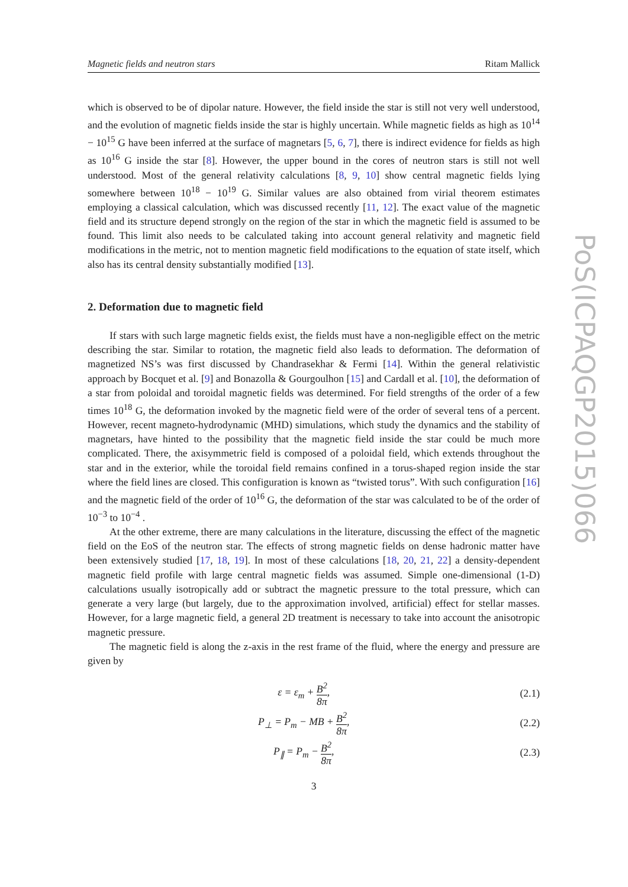PoS(ICPAQGP2015)066
Magnetic fields and neutron stars Ritam Mallick
which is observed to be of dipolar nature. However, the field inside the star is still not very well understood, and the evolution of magnetic fields inside the star is highly uncertain. While magnetic fields as high as 10<sup>14</sup> − 10<sup>15</sup> G have been inferred at the surface of magnetars [5, 6, 7], there is indirect evidence for fields as high as 10<sup>16</sup> G inside the star [8]. However, the upper bound in the cores of neutron stars is still not well understood. Most of the general relativity calculations [8, 9, 10] show central magnetic fields lying somewhere between 10<sup>18</sup> − 10<sup>19</sup> G. Similar values are also obtained from virial theorem estimates employing a classical calculation, which was discussed recently [11, 12]. The exact value of the magnetic field and its structure depend strongly on the region of the star in which the magnetic field is assumed to be found. This limit also needs to be calculated taking into account general relativity and magnetic field modifications in the metric, not to mention magnetic field modifications to the equation of state itself, which also has its central density substantially modified [13].
2. Deformation due to magnetic field
If stars with such large magnetic fields exist, the fields must have a non-negligible effect on the metric describing the star. Similar to rotation, the magnetic field also leads to deformation. The deformation of magnetized NS’s was first discussed by Chandrasekhar & Fermi [14]. Within the general relativistic approach by Bocquet et al. [9] and Bonazolla & Gourgoulhon [15] and Cardall et al. [10], the deformation of a star from poloidal and toroidal magnetic fields was determined. For field strengths of the order of a few times 10<sup>18</sup> G, the deformation invoked by the magnetic field were of the order of several tens of a percent. However, recent magneto-hydrodynamic (MHD) simulations, which study the dynamics and the stability of magnetars, have hinted to the possibility that the magnetic field inside the star could be much more complicated. There, the axisymmetric field is composed of a poloidal field, which extends throughout the star and in the exterior, while the toroidal field remains confined in a torus-shaped region inside the star where the field lines are closed. This configuration is known as “twisted torus”. With such configuration [16] and the magnetic field of the order of 10<sup>16</sup> G, the deformation of the star was calculated to be of the order of 10<sup>−3</sup> to 10<sup>−4</sup> .
At the other extreme, there are many calculations in the literature, discussing the effect of the magnetic field on the EoS of the neutron star. The effects of strong magnetic fields on dense hadronic matter have been extensively studied [17, 18, 19]. In most of these calculations [18, 20, 21, 22] a density-dependent magnetic field profile with large central magnetic fields was assumed. Simple one-dimensional (1-D) calculations usually isotropically add or subtract the magnetic pressure to the total pressure, which can generate a very large (but largely, due to the approximation involved, artificial) effect for stellar masses. However, for a large magnetic field, a general 2D treatment is necessary to take into account the anisotropic magnetic pressure.
The magnetic field is along the z-axis in the rest frame of the fluid, where the energy and pressure are given by
ε = ε<sub>m</sub> + B<sup>2</sup> 8π, (2.1)
P<sub>⊥</sub> = P<sub>m</sub> − MB + B<sup>2</sup> 8π, (2.2)
P<sub>∥</sub> = P<sub>m</sub> − B<sup>2</sup> 8π, (2.3)
3